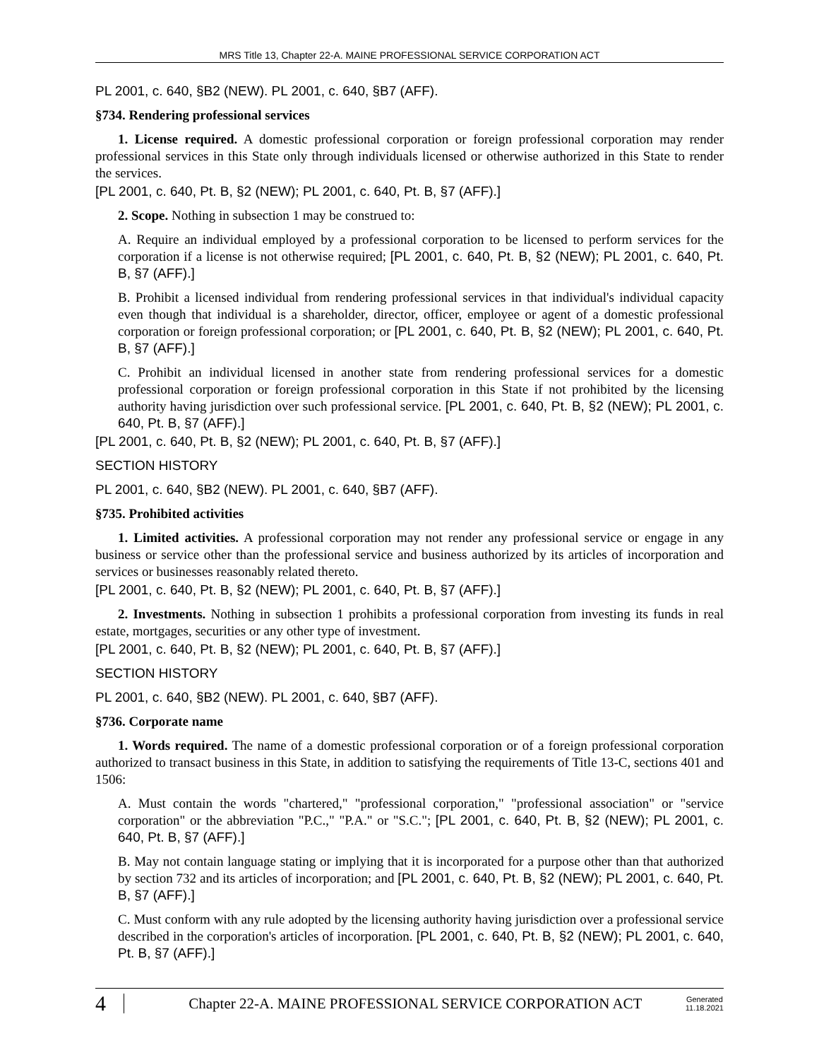MRS Title 13, Chapter 22-A. MAINE PROFESSIONAL SERVICE CORPORATION ACT
PL 2001, c. 640, §B2 (NEW). PL 2001, c. 640, §B7 (AFF).
§734. Rendering professional services
1. License required. A domestic professional corporation or foreign professional corporation may render professional services in this State only through individuals licensed or otherwise authorized in this State to render the services.
[PL 2001, c. 640, Pt. B, §2 (NEW); PL 2001, c. 640, Pt. B, §7 (AFF).]
2. Scope. Nothing in subsection 1 may be construed to:
A. Require an individual employed by a professional corporation to be licensed to perform services for the corporation if a license is not otherwise required; [PL 2001, c. 640, Pt. B, §2 (NEW); PL 2001, c. 640, Pt. B, §7 (AFF).]
B. Prohibit a licensed individual from rendering professional services in that individual's individual capacity even though that individual is a shareholder, director, officer, employee or agent of a domestic professional corporation or foreign professional corporation; or [PL 2001, c. 640, Pt. B, §2 (NEW); PL 2001, c. 640, Pt. B, §7 (AFF).]
C. Prohibit an individual licensed in another state from rendering professional services for a domestic professional corporation or foreign professional corporation in this State if not prohibited by the licensing authority having jurisdiction over such professional service. [PL 2001, c. 640, Pt. B, §2 (NEW); PL 2001, c. 640, Pt. B, §7 (AFF).]
[PL 2001, c. 640, Pt. B, §2 (NEW); PL 2001, c. 640, Pt. B, §7 (AFF).]
SECTION HISTORY
PL 2001, c. 640, §B2 (NEW). PL 2001, c. 640, §B7 (AFF).
§735. Prohibited activities
1. Limited activities. A professional corporation may not render any professional service or engage in any business or service other than the professional service and business authorized by its articles of incorporation and services or businesses reasonably related thereto.
[PL 2001, c. 640, Pt. B, §2 (NEW); PL 2001, c. 640, Pt. B, §7 (AFF).]
2. Investments. Nothing in subsection 1 prohibits a professional corporation from investing its funds in real estate, mortgages, securities or any other type of investment.
[PL 2001, c. 640, Pt. B, §2 (NEW); PL 2001, c. 640, Pt. B, §7 (AFF).]
SECTION HISTORY
PL 2001, c. 640, §B2 (NEW). PL 2001, c. 640, §B7 (AFF).
§736. Corporate name
1. Words required. The name of a domestic professional corporation or of a foreign professional corporation authorized to transact business in this State, in addition to satisfying the requirements of Title 13-C, sections 401 and 1506:
A. Must contain the words "chartered," "professional corporation," "professional association" or "service corporation" or the abbreviation "P.C.," "P.A." or "S.C."; [PL 2001, c. 640, Pt. B, §2 (NEW); PL 2001, c. 640, Pt. B, §7 (AFF).]
B. May not contain language stating or implying that it is incorporated for a purpose other than that authorized by section 732 and its articles of incorporation; and [PL 2001, c. 640, Pt. B, §2 (NEW); PL 2001, c. 640, Pt. B, §7 (AFF).]
C. Must conform with any rule adopted by the licensing authority having jurisdiction over a professional service described in the corporation's articles of incorporation. [PL 2001, c. 640, Pt. B, §2 (NEW); PL 2001, c. 640, Pt. B, §7 (AFF).]
4 Chapter 22-A. MAINE PROFESSIONAL SERVICE CORPORATION ACT Generated
11.18.2021